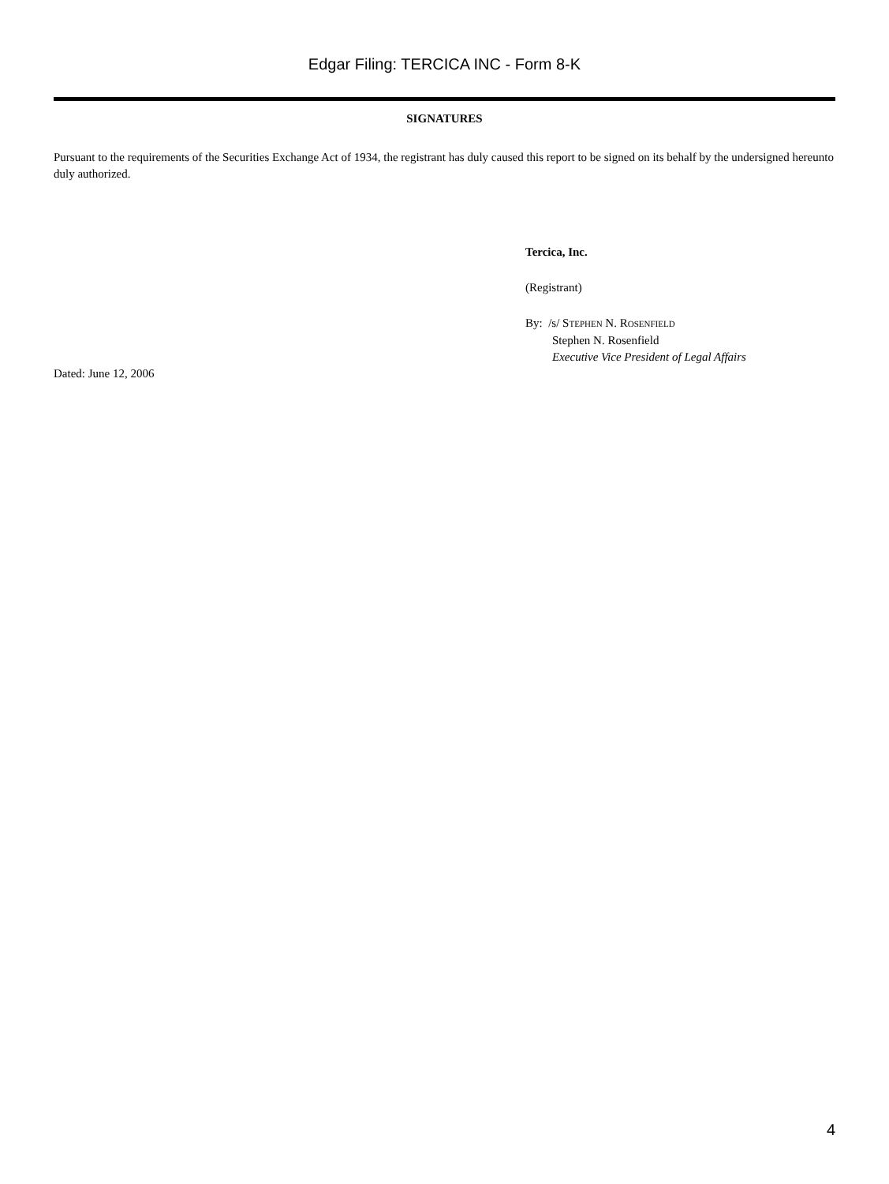Edgar Filing: TERCICA INC - Form 8-K
SIGNATURES
Pursuant to the requirements of the Securities Exchange Act of 1934, the registrant has duly caused this report to be signed on its behalf by the undersigned hereunto duly authorized.
Tercica, Inc.
(Registrant)
By: /s/ STEPHEN N. ROSENFIELD
Stephen N. Rosenfield
Executive Vice President of Legal Affairs
Dated: June 12, 2006
4